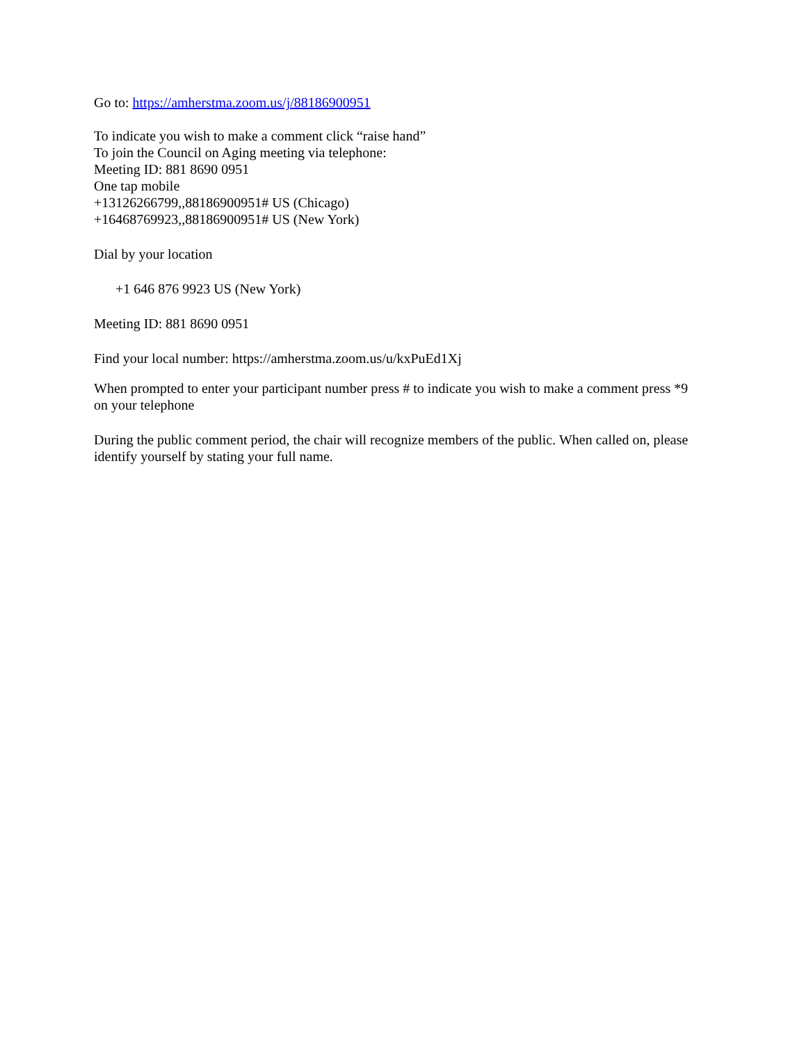Go to: https://amherstma.zoom.us/j/88186900951
To indicate you wish to make a comment click “raise hand”
To join the Council on Aging meeting via telephone:
Meeting ID: 881 8690 0951
One tap mobile
+13126266799,,88186900951# US (Chicago)
+16468769923,,88186900951# US (New York)
Dial by your location
+1 646 876 9923 US (New York)
Meeting ID: 881 8690 0951
Find your local number: https://amherstma.zoom.us/u/kxPuEd1Xj
When prompted to enter your participant number press # to indicate you wish to make a comment press *9 on your telephone
During the public comment period, the chair will recognize members of the public. When called on, please identify yourself by stating your full name.